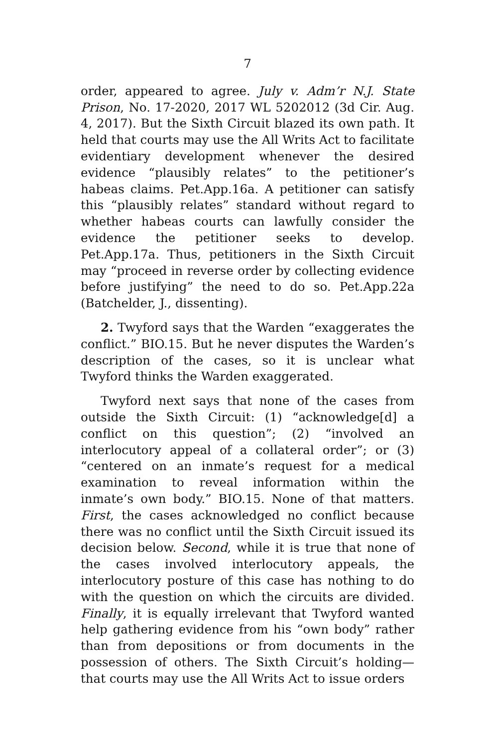7
order, appeared to agree. July v. Adm’r N.J. State Prison, No. 17-2020, 2017 WL 5202012 (3d Cir. Aug. 4, 2017). But the Sixth Circuit blazed its own path. It held that courts may use the All Writs Act to facilitate evidentiary development whenever the desired evidence “plausibly relates” to the petitioner’s habeas claims. Pet.App.16a. A petitioner can satisfy this “plausibly relates” standard without regard to whether habeas courts can lawfully consider the evidence the petitioner seeks to develop. Pet.App.17a. Thus, petitioners in the Sixth Circuit may “proceed in reverse order by collecting evidence before justifying” the need to do so. Pet.App.22a (Batchelder, J., dissenting).
2. Twyford says that the Warden “exaggerates the conflict.” BIO.15. But he never disputes the Warden’s description of the cases, so it is unclear what Twyford thinks the Warden exaggerated.
Twyford next says that none of the cases from outside the Sixth Circuit: (1) “acknowledge[d] a conflict on this question”; (2) “involved an interlocutory appeal of a collateral order”; or (3) “centered on an inmate’s request for a medical examination to reveal information within the inmate’s own body.” BIO.15. None of that matters. First, the cases acknowledged no conflict because there was no conflict until the Sixth Circuit issued its decision below. Second, while it is true that none of the cases involved interlocutory appeals, the interlocutory posture of this case has nothing to do with the question on which the circuits are divided. Finally, it is equally irrelevant that Twyford wanted help gathering evidence from his “own body” rather than from depositions or from documents in the possession of others. The Sixth Circuit’s holding—that courts may use the All Writs Act to issue orders